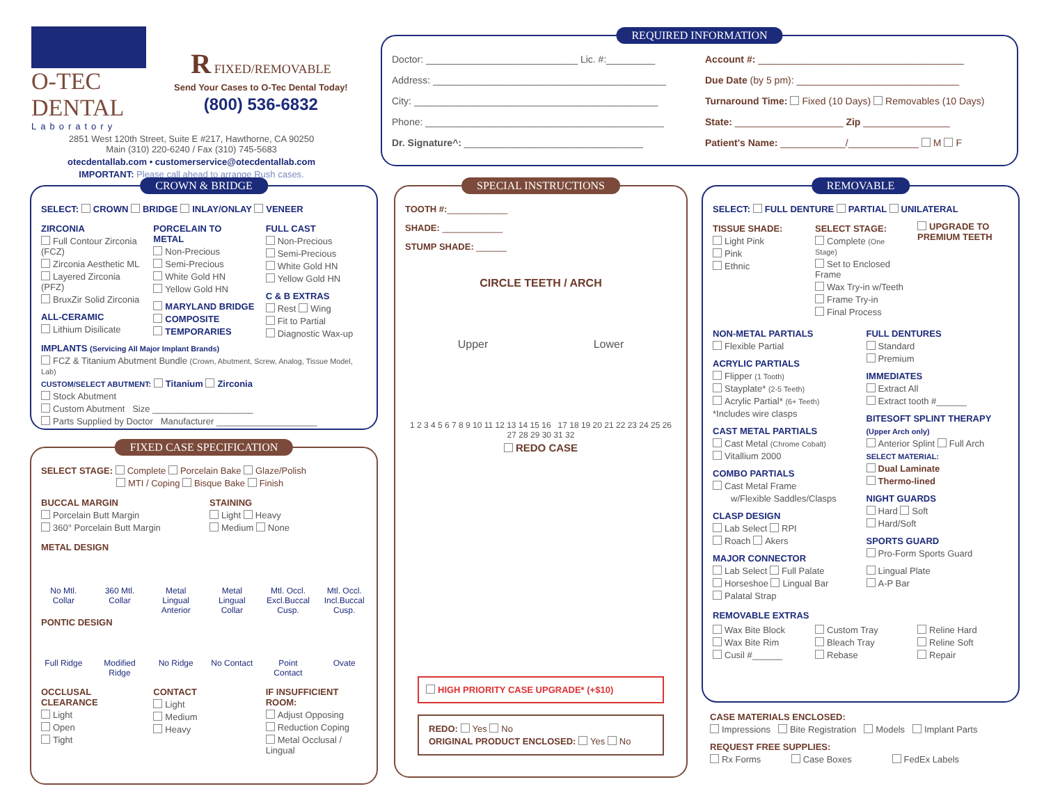O-TEC DENTAL
Laboratory
R FIXED/REMOVABLE
Send Your Cases to O-Tec Dental Today!
(800) 536-6832
2851 West 120th Street, Suite E #217, Hawthorne, CA 90250
Main (310) 220-6240 / Fax (310) 745-5683
otecdentallab.com • customerservice@otecdentallab.com
IMPORTANT: Please call ahead to arrange Rush cases.
REQUIRED INFORMATION
Doctor: ____________________________ Lic. #:_________
Address: ___________________________________________
City: _____________________________________________
Phone: ____________________________________________
Dr. Signature^: _________________________________
Account #: ______________________________________
Due Date (by 5 pm): ______________________________
Turnaround Time: Fixed (10 Days) Removables (10 Days)
State: ____________________ Zip ________________
Patient's Name: ____________/_____________ M F
CROWN & BRIDGE
SELECT: CROWN BRIDGE INLAY/ONLAY VENEER
ZIRCONIA
Full Contour Zirconia (FCZ)
Zirconia Aesthetic ML
Layered Zirconia (PFZ)
BruxZir Solid Zirconia
ALL-CERAMIC
Lithium Disilicate
PORCELAIN TO METAL
Non-Precious
Semi-Precious
White Gold HN
Yellow Gold HN
MARYLAND BRIDGE
COMPOSITE
TEMPORARIES
FULL CAST
Non-Precious
Semi-Precious
White Gold HN
Yellow Gold HN
C & B EXTRAS
Rest Wing
Fit to Partial
Diagnostic Wax-up
IMPLANTS (Servicing All Major Implant Brands)
FCZ & Titanium Abutment Bundle (Crown, Abutment, Screw, Analog, Tissue Model, Lab)
CUSTOM/SELECT ABUTMENT: Titanium Zirconia
Stock Abutment
Custom Abutment Size ____________________
Parts Supplied by Doctor Manufacturer ____________________
FIXED CASE SPECIFICATION
SELECT STAGE: Complete Porcelain Bake Glaze/Polish
MTI / Coping Bisque Bake Finish
BUCCAL MARGIN
Porcelain Butt Margin
360° Porcelain Butt Margin
STAINING
Light Heavy
Medium None
METAL DESIGN
No Mtl. Collar 360 Mtl. Collar Metal Lingual Anterior Metal Lingual Collar Mtl. Occl. Excl.Buccal Cusp. Mtl. Occl. Incl.Buccal Cusp.
PONTIC DESIGN
Full Ridge Modified Ridge No Ridge No Contact Point Contact Ovate
OCCLUSAL CLEARANCE
Light
Open
Tight
CONTACT
Light
Medium
Heavy
IF INSUFFICIENT ROOM:
Adjust Opposing
Reduction Coping
Metal Occlusal / Lingual
SPECIAL INSTRUCTIONS
TOOTH #:____________
SHADE: ____________
STUMP SHADE: ______
CIRCLE TEETH / ARCH
Upper Lower
1 2 3 4 5 6 7 8 9 10 11 12 13 14 15 16 17 18 19 20 21 22 23 24 25 26 27 28 29 30 31 32
REDO CASE
HIGH PRIORITY CASE UPGRADE* (+$10)
REDO: Yes No
ORIGINAL PRODUCT ENCLOSED: Yes No
REMOVABLE
SELECT: FULL DENTURE PARTIAL UNILATERAL
TISSUE SHADE:
Light Pink
Pink
Ethnic
SELECT STAGE:
Complete (One Stage)
Set to Enclosed Frame
Wax Try-in w/Teeth
Frame Try-in
Final Process
UPGRADE TO PREMIUM TEETH
NON-METAL PARTIALS
Flexible Partial
ACRYLIC PARTIALS
Flipper (1 Tooth)
Stayplate* (2-5 Teeth)
Acrylic Partial* (6+ Teeth)
*Includes wire clasps
CAST METAL PARTIALS
Cast Metal (Chrome Cobalt)
Vitallium 2000
COMBO PARTIALS
Cast Metal Frame
w/Flexible Saddles/Clasps
CLASP DESIGN
Lab Select RPI
Roach Akers
MAJOR CONNECTOR
Lab Select Full Palate
Horseshoe Lingual Bar
Palatal Strap
FULL DENTURES
Standard
Premium
IMMEDIATES
Extract All
Extract tooth #______
BITESOFT SPLINT THERAPY
(Upper Arch only)
Anterior Splint Full Arch
SELECT MATERIAL:
Dual Laminate
Thermo-lined
NIGHT GUARDS
Hard Soft
Hard/Soft
SPORTS GUARD
Pro-Form Sports Guard
Lingual Plate
A-P Bar
REMOVABLE EXTRAS
Wax Bite Block
Wax Bite Rim
Cusil #______
Custom Tray
Bleach Tray
Rebase
Reline Hard
Reline Soft
Repair
CASE MATERIALS ENCLOSED:
Impressions Bite Registration Models Implant Parts
REQUEST FREE SUPPLIES:
Rx Forms Case Boxes FedEx Labels